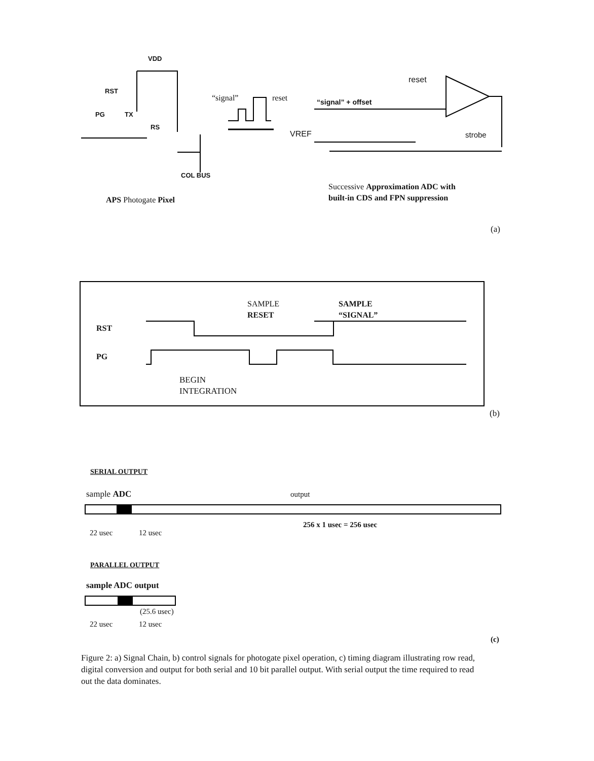VDD
RST
PG TX
RS
COL BUS
“signal” reset
reset
“signal” + offset
VREF strobe
Successive Approximation ADC with
built-in CDS and FPN suppression
APS Photogate Pixel
(a)
SAMPLE
RESET
SAMPLE
“SIGNAL”
RST
PG
BEGIN
INTEGRATION
(b)
SERIAL OUTPUT
sample ADC output
256 x 1 usec = 256 usec
22 usec 12 usec
PARALLEL OUTPUT
sample ADC output
(25.6 usec)
22 usec 12 usec
(c)
Figure 2: a) Signal Chain, b) control signals for photogate pixel operation, c) timing diagram illustrating row read, digital conversion and output for both serial and 10 bit parallel output. With serial output the time required to read out the data dominates.